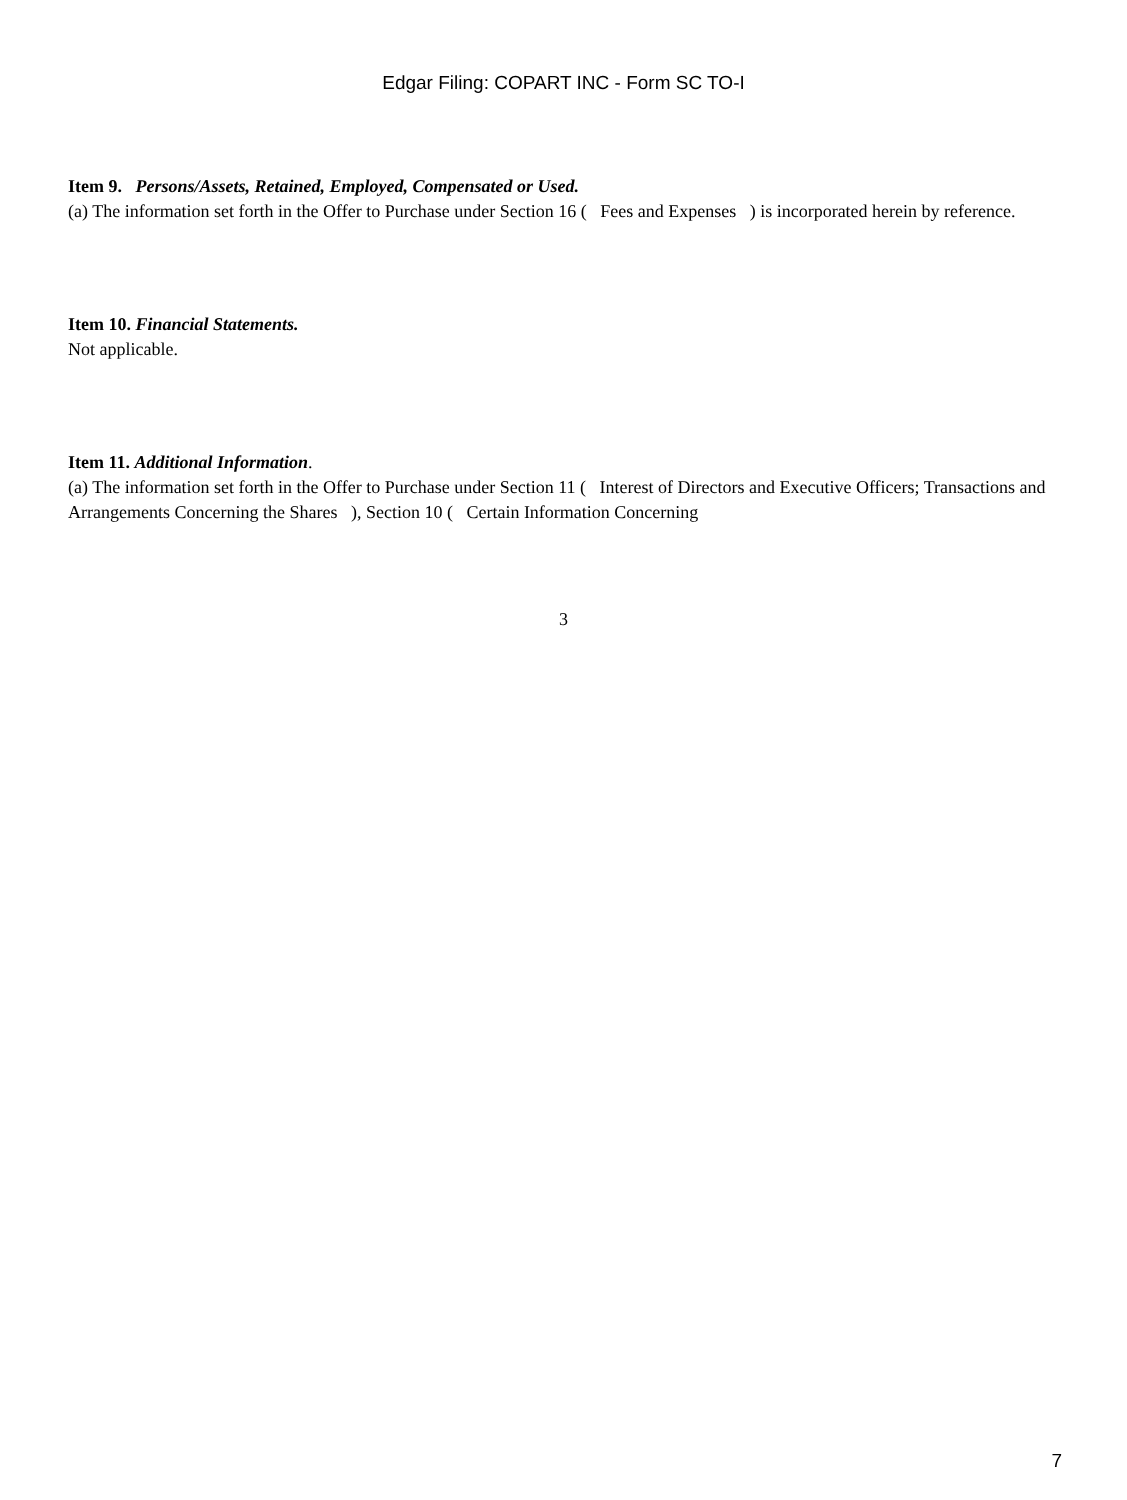Edgar Filing: COPART INC - Form SC TO-I
Item 9. Persons/Assets, Retained, Employed, Compensated or Used.
(a) The information set forth in the Offer to Purchase under Section 16 ( Fees and Expenses ) is incorporated herein by reference.
Item 10. Financial Statements.
Not applicable.
Item 11. Additional Information.
(a) The information set forth in the Offer to Purchase under Section 11 ( Interest of Directors and Executive Officers; Transactions and Arrangements Concerning the Shares ), Section 10 ( Certain Information Concerning
3
7